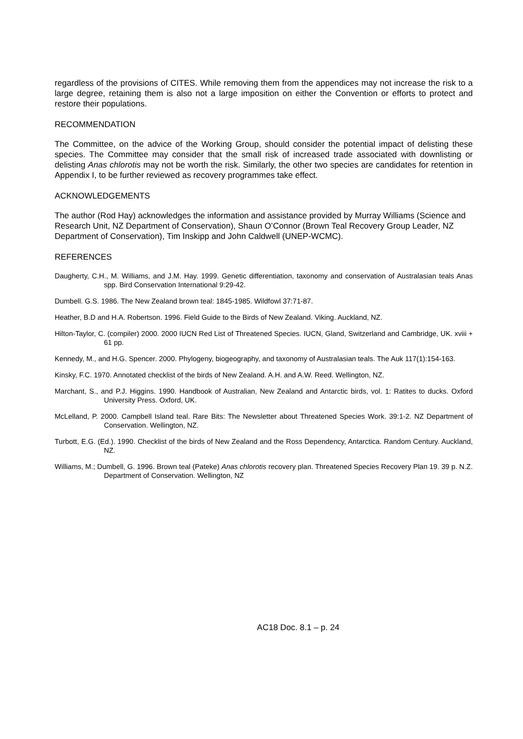regardless of the provisions of CITES. While removing them from the appendices may not increase the risk to a large degree, retaining them is also not a large imposition on either the Convention or efforts to protect and restore their populations.
RECOMMENDATION
The Committee, on the advice of the Working Group, should consider the potential impact of delisting these species. The Committee may consider that the small risk of increased trade associated with downlisting or delisting Anas chlorotis may not be worth the risk. Similarly, the other two species are candidates for retention in Appendix I, to be further reviewed as recovery programmes take effect.
ACKNOWLEDGEMENTS
The author (Rod Hay) acknowledges the information and assistance provided by Murray Williams (Science and Research Unit, NZ Department of Conservation), Shaun O’Connor (Brown Teal Recovery Group Leader, NZ Department of Conservation), Tim Inskipp and John Caldwell (UNEP-WCMC).
REFERENCES
Daugherty, C.H., M. Williams, and J.M. Hay. 1999. Genetic differentiation, taxonomy and conservation of Australasian teals Anas spp. Bird Conservation International 9:29-42.
Dumbell. G.S. 1986. The New Zealand brown teal: 1845-1985. Wildfowl 37:71-87.
Heather, B.D and H.A. Robertson. 1996. Field Guide to the Birds of New Zealand. Viking. Auckland, NZ.
Hilton-Taylor, C. (compiler) 2000. 2000 IUCN Red List of Threatened Species. IUCN, Gland, Switzerland and Cambridge, UK. xviii + 61 pp.
Kennedy, M., and H.G. Spencer. 2000. Phylogeny, biogeography, and taxonomy of Australasian teals. The Auk 117(1):154-163.
Kinsky, F.C. 1970. Annotated checklist of the birds of New Zealand. A.H. and A.W. Reed. Wellington, NZ.
Marchant, S., and P.J. Higgins. 1990. Handbook of Australian, New Zealand and Antarctic birds, vol. 1: Ratites to ducks. Oxford University Press. Oxford, UK.
McLelland, P. 2000. Campbell Island teal. Rare Bits: The Newsletter about Threatened Species Work. 39:1-2. NZ Department of Conservation. Wellington, NZ.
Turbott, E.G. (Ed.). 1990. Checklist of the birds of New Zealand and the Ross Dependency, Antarctica. Random Century. Auckland, NZ.
Williams, M.; Dumbell, G. 1996. Brown teal (Pateke) Anas chlorotis recovery plan. Threatened Species Recovery Plan 19. 39 p. N.Z. Department of Conservation. Wellington, NZ
AC18 Doc. 8.1 – p. 24